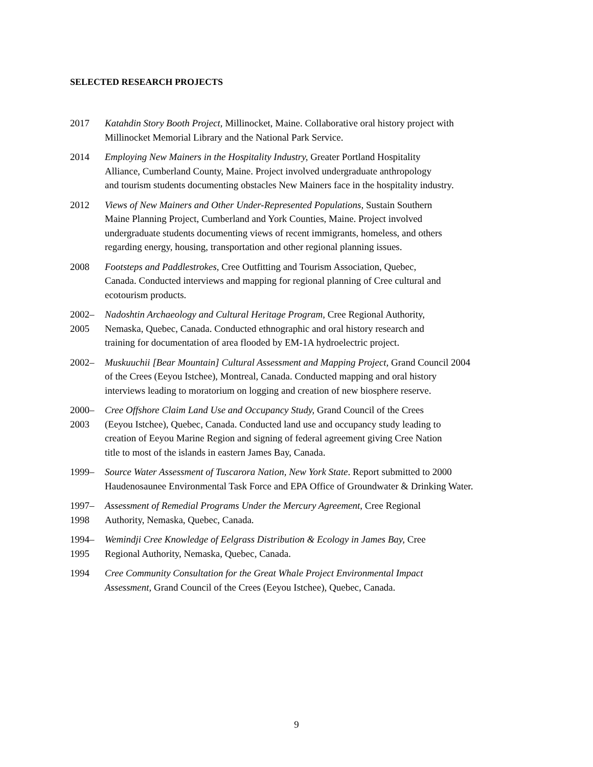SELECTED RESEARCH PROJECTS
2017 Katahdin Story Booth Project, Millinocket, Maine. Collaborative oral history project with
Millinocket Memorial Library and the National Park Service.
2014 Employing New Mainers in the Hospitality Industry, Greater Portland Hospitality
Alliance, Cumberland County, Maine. Project involved undergraduate anthropology
and tourism students documenting obstacles New Mainers face in the hospitality industry.
2012 Views of New Mainers and Other Under-Represented Populations, Sustain Southern
Maine Planning Project, Cumberland and York Counties, Maine. Project involved
undergraduate students documenting views of recent immigrants, homeless, and others
regarding energy, housing, transportation and other regional planning issues.
2008 Footsteps and Paddlestrokes, Cree Outfitting and Tourism Association, Quebec,
Canada. Conducted interviews and mapping for regional planning of Cree cultural and
ecotourism products.
2002–
2005
Nadoshtin Archaeology and Cultural Heritage Program, Cree Regional Authority,
Nemaska, Quebec, Canada. Conducted ethnographic and oral history research and
training for documentation of area flooded by EM-1A hydroelectric project.
2002– Muskuuchii [Bear Mountain] Cultural Assessment and Mapping Project, Grand Council 2004
of the Crees (Eeyou Istchee), Montreal, Canada. Conducted mapping and oral history
interviews leading to moratorium on logging and creation of new biosphere reserve.
2000–
2003
Cree Offshore Claim Land Use and Occupancy Study, Grand Council of the Crees
(Eeyou Istchee), Quebec, Canada. Conducted land use and occupancy study leading to
creation of Eeyou Marine Region and signing of federal agreement giving Cree Nation
title to most of the islands in eastern James Bay, Canada.
1999– Source Water Assessment of Tuscarora Nation, New York State. Report submitted to 2000
Haudenosaunee Environmental Task Force and EPA Office of Groundwater & Drinking Water.
1997–
1998
Assessment of Remedial Programs Under the Mercury Agreement, Cree Regional
Authority, Nemaska, Quebec, Canada.
1994–
1995
Wemindji Cree Knowledge of Eelgrass Distribution & Ecology in James Bay, Cree
Regional Authority, Nemaska, Quebec, Canada.
1994 Cree Community Consultation for the Great Whale Project Environmental Impact
Assessment, Grand Council of the Crees (Eeyou Istchee), Quebec, Canada.
9